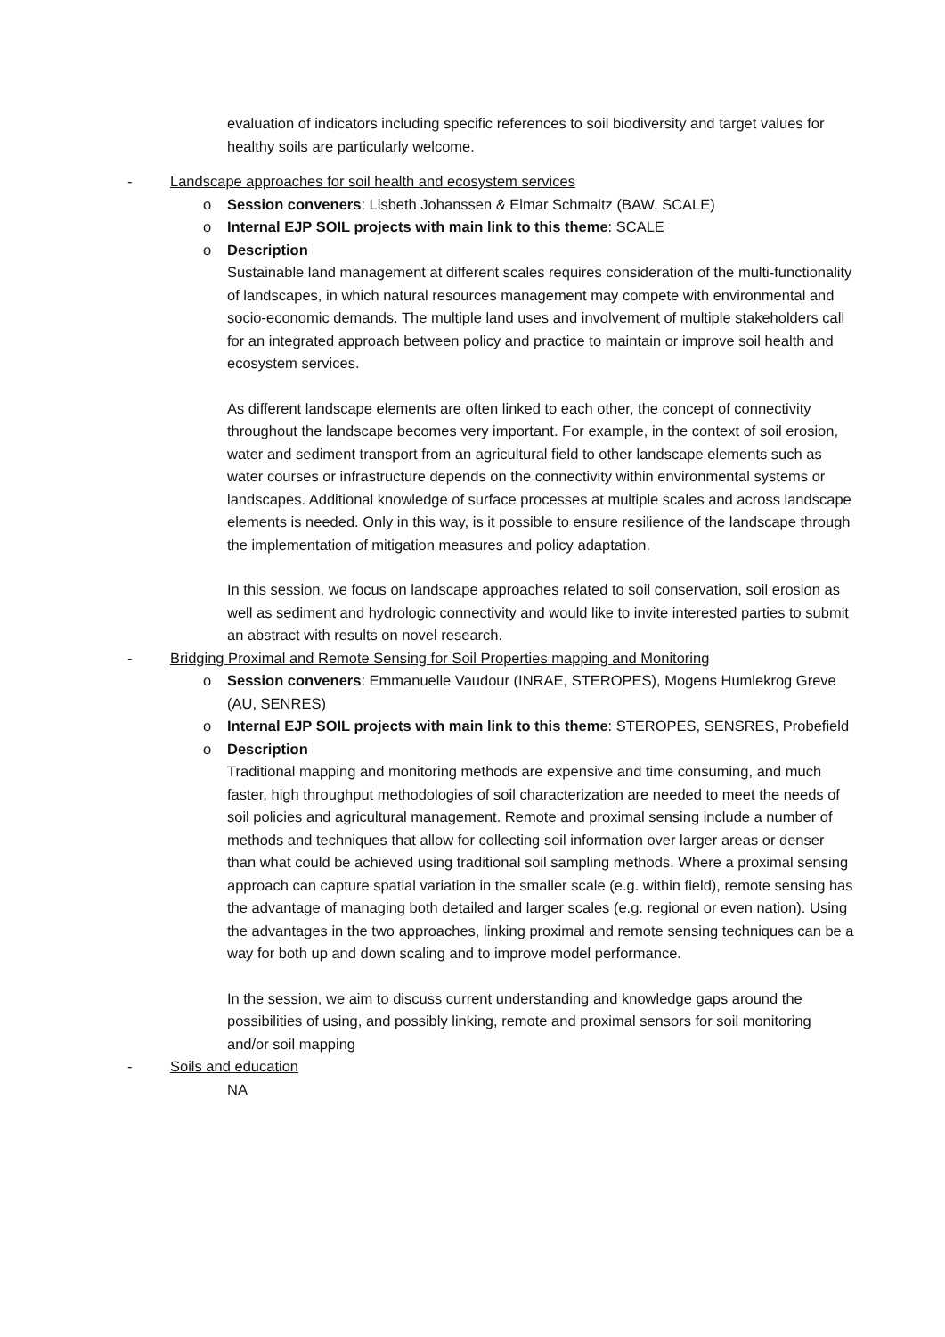evaluation of indicators including specific references to soil biodiversity and target values for healthy soils are particularly welcome.
- Landscape approaches for soil health and ecosystem services
o Session conveners: Lisbeth Johanssen & Elmar Schmaltz (BAW, SCALE)
o Internal EJP SOIL projects with main link to this theme: SCALE
o Description
Sustainable land management at different scales requires consideration of the multi-functionality of landscapes, in which natural resources management may compete with environmental and socio-economic demands. The multiple land uses and involvement of multiple stakeholders call for an integrated approach between policy and practice to maintain or improve soil health and ecosystem services.
As different landscape elements are often linked to each other, the concept of connectivity throughout the landscape becomes very important. For example, in the context of soil erosion, water and sediment transport from an agricultural field to other landscape elements such as water courses or infrastructure depends on the connectivity within environmental systems or landscapes. Additional knowledge of surface processes at multiple scales and across landscape elements is needed. Only in this way, is it possible to ensure resilience of the landscape through the implementation of mitigation measures and policy adaptation.
In this session, we focus on landscape approaches related to soil conservation, soil erosion as well as sediment and hydrologic connectivity and would like to invite interested parties to submit an abstract with results on novel research.
- Bridging Proximal and Remote Sensing for Soil Properties mapping and Monitoring
o Session conveners: Emmanuelle Vaudour (INRAE, STEROPES), Mogens Humlekrog Greve (AU, SENRES)
o Internal EJP SOIL projects with main link to this theme: STEROPES, SENSRES, Probefield
o Description
Traditional mapping and monitoring methods are expensive and time consuming, and much faster, high throughput methodologies of soil characterization are needed to meet the needs of soil policies and agricultural management. Remote and proximal sensing include a number of methods and techniques that allow for collecting soil information over larger areas or denser than what could be achieved using traditional soil sampling methods. Where a proximal sensing approach can capture spatial variation in the smaller scale (e.g. within field), remote sensing has the advantage of managing both detailed and larger scales (e.g. regional or even nation). Using the advantages in the two approaches, linking proximal and remote sensing techniques can be a way for both up and down scaling and to improve model performance.
In the session, we aim to discuss current understanding and knowledge gaps around the possibilities of using, and possibly linking, remote and proximal sensors for soil monitoring and/or soil mapping
- Soils and education
NA